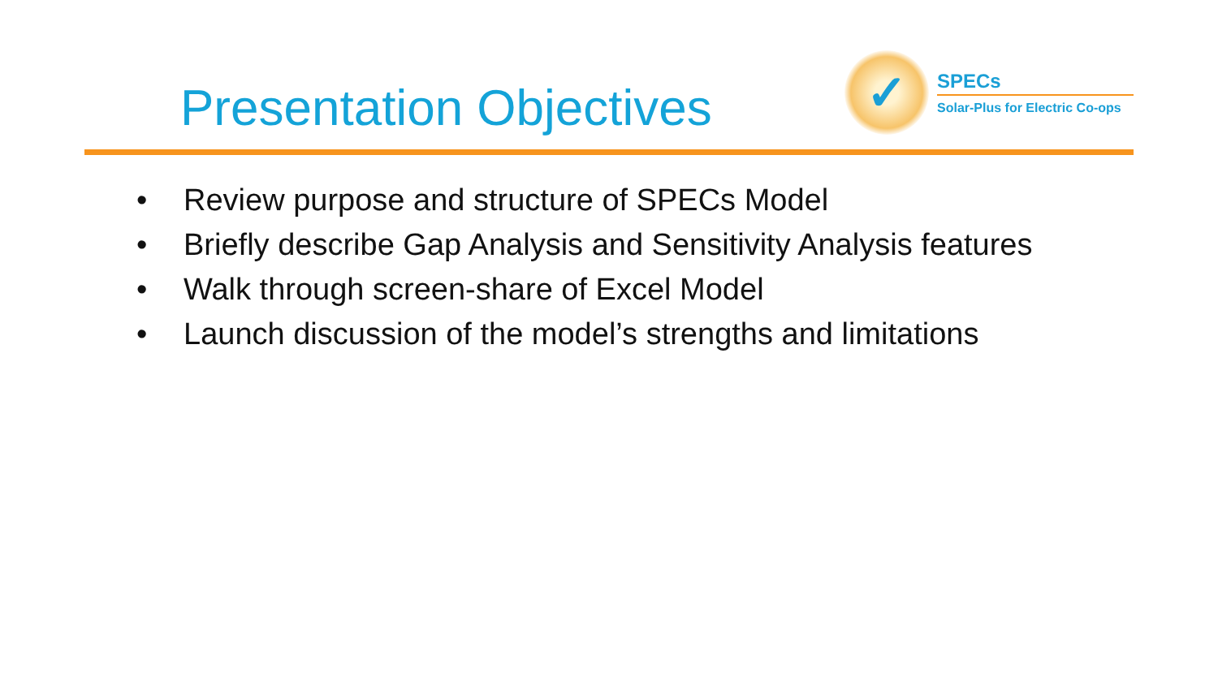Presentation Objectives
✓
SPECs
Solar-Plus for Electric Co-ops
• Review purpose and structure of SPECs Model
• Briefly describe Gap Analysis and Sensitivity Analysis features
• Walk through screen-share of Excel Model
• Launch discussion of the model’s strengths and limitations